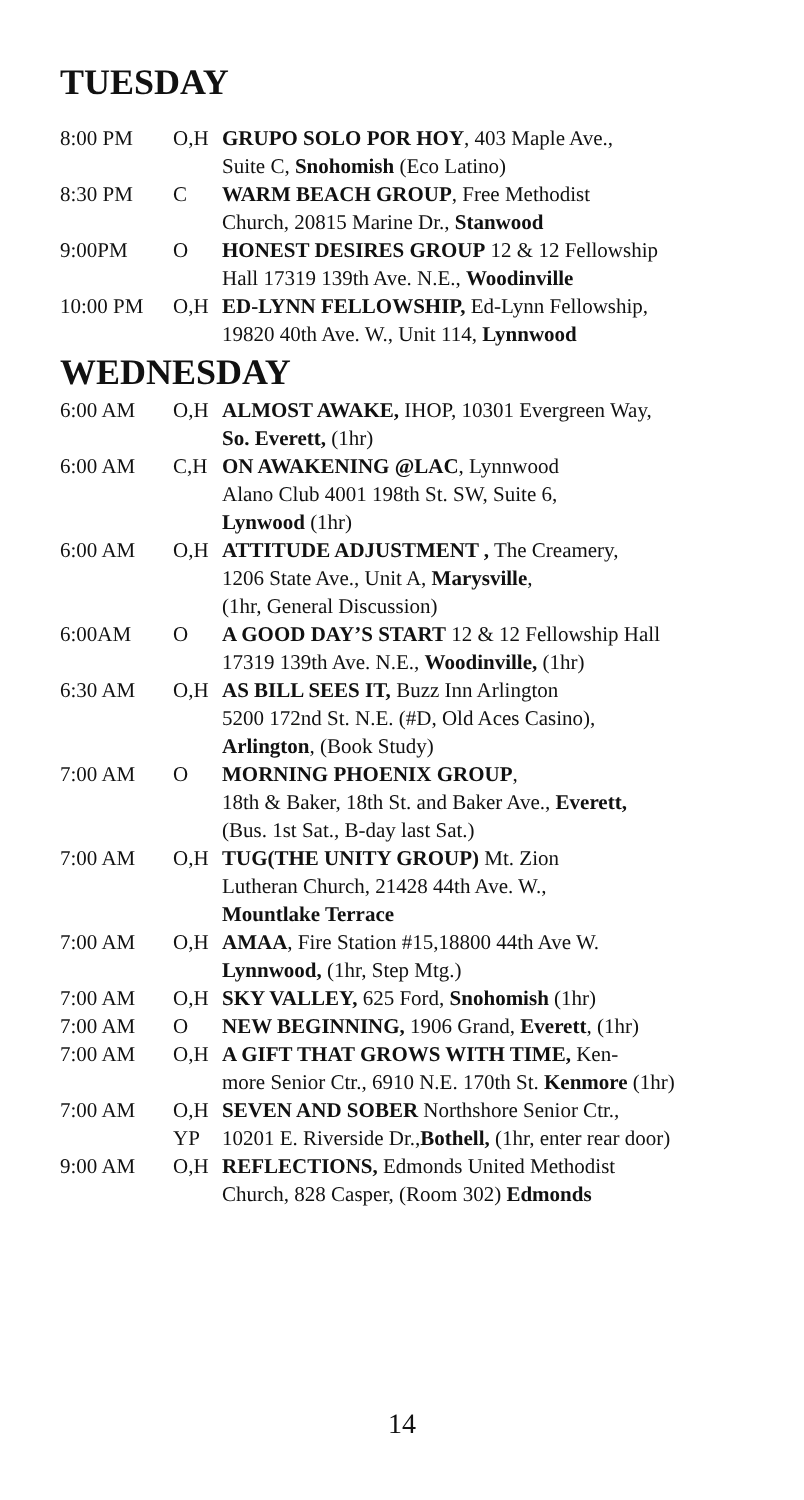TUESDAY
| 8:00 PM | O,H | GRUPO SOLO POR HOY , 403 Maple Ave., Suite C, Snohomish (Eco Latino) |
| 8:30 PM | C | WARM BEACH GROUP , Free Methodist Church, 20815 Marine Dr., Stanwood |
| 9:00PM | O | HONEST DESIRES GROUP 12 & 12 Fellowship Hall 17319 139th Ave. N.E., Woodinville |
| 10:00 PM | O,H | ED-LYNN FELLOWSHIP, Ed-Lynn Fellowship, 19820 40th Ave. W., Unit 114, Lynnwood |
WEDNESDAY
| 6:00 AM | O,H | ALMOST AWAKE, IHOP, 10301 Evergreen Way, So. Everett, (1hr) |
| 6:00 AM | C,H | ON AWAKENING @LAC , Lynnwood Alano Club 4001 198th St. SW, Suite 6, Lynwood (1hr) |
| 6:00 AM | O,H | ATTITUDE ADJUSTMENT , The Creamery, 1206 State Ave., Unit A, Marysville , (1hr, General Discussion) |
| 6:00AM | O | A GOOD DAY’S START 12 & 12 Fellowship Hall 17319 139th Ave. N.E., Woodinville, (1hr) |
| 6:30 AM | O,H | AS BILL SEES IT, Buzz Inn Arlington 5200 172nd St. N.E. (#D, Old Aces Casino), Arlington , (Book Study) |
| 7:00 AM | O | MORNING PHOENIX GROUP , 18th & Baker, 18th St. and Baker Ave., Everett, (Bus. 1st Sat., B-day last Sat.) |
| 7:00 AM | O,H | TUG(THE UNITY GROUP) Mt. Zion Lutheran Church, 21428 44th Ave. W., Mountlake Terrace |
| 7:00 AM | O,H | AMAA , Fire Station #15,18800 44th Ave W. Lynnwood, (1hr, Step Mtg.) |
| 7:00 AM | O,H | SKY VALLEY, 625 Ford, Snohomish (1hr) |
| 7:00 AM | O | NEW BEGINNING, 1906 Grand, Everett , (1hr) |
| 7:00 AM | O,H | A GIFT THAT GROWS WITH TIME, Ken- more Senior Ctr., 6910 N.E. 170th St. Kenmore (1hr) |
| 7:00 AM | O,H YP | SEVEN AND SOBER Northshore Senior Ctr., 10201 E. Riverside Dr., Bothell, (1hr, enter rear door) |
| 9:00 AM | O,H | REFLECTIONS, Edmonds United Methodist Church, 828 Casper, (Room 302) Edmonds |
14